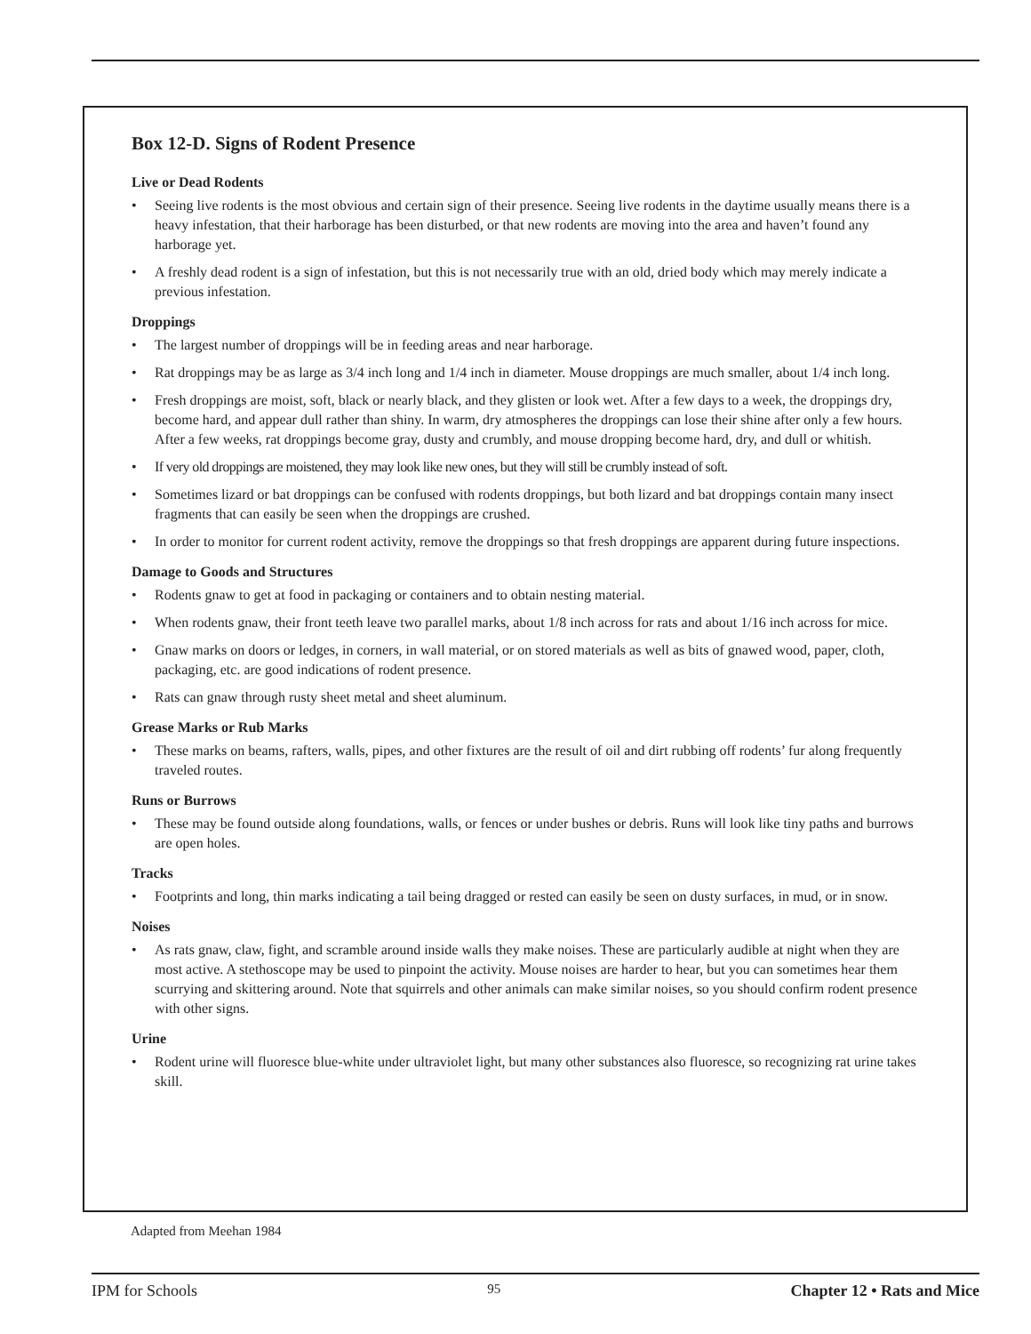Box 12-D. Signs of Rodent Presence
Live or Dead Rodents
• Seeing live rodents is the most obvious and certain sign of their presence. Seeing live rodents in the daytime usually means there is a heavy infestation, that their harborage has been disturbed, or that new rodents are moving into the area and haven’t found any harborage yet.
• A freshly dead rodent is a sign of infestation, but this is not necessarily true with an old, dried body which may merely indicate a previous infestation.
Droppings
• The largest number of droppings will be in feeding areas and near harborage.
• Rat droppings may be as large as 3/4 inch long and 1/4 inch in diameter. Mouse droppings are much smaller, about 1/4 inch long.
• Fresh droppings are moist, soft, black or nearly black, and they glisten or look wet. After a few days to a week, the droppings dry, become hard, and appear dull rather than shiny. In warm, dry atmospheres the droppings can lose their shine after only a few hours. After a few weeks, rat droppings become gray, dusty and crumbly, and mouse dropping become hard, dry, and dull or whitish.
• If very old droppings are moistened, they may look like new ones, but they will still be crumbly instead of soft.
• Sometimes lizard or bat droppings can be confused with rodents droppings, but both lizard and bat droppings contain many insect fragments that can easily be seen when the droppings are crushed.
• In order to monitor for current rodent activity, remove the droppings so that fresh droppings are apparent during future inspections.
Damage to Goods and Structures
• Rodents gnaw to get at food in packaging or containers and to obtain nesting material.
• When rodents gnaw, their front teeth leave two parallel marks, about 1/8 inch across for rats and about 1/16 inch across for mice.
• Gnaw marks on doors or ledges, in corners, in wall material, or on stored materials as well as bits of gnawed wood, paper, cloth, packaging, etc. are good indications of rodent presence.
• Rats can gnaw through rusty sheet metal and sheet aluminum.
Grease Marks or Rub Marks
• These marks on beams, rafters, walls, pipes, and other fixtures are the result of oil and dirt rubbing off rodents’ fur along frequently traveled routes.
Runs or Burrows
• These may be found outside along foundations, walls, or fences or under bushes or debris. Runs will look like tiny paths and burrows are open holes.
Tracks
• Footprints and long, thin marks indicating a tail being dragged or rested can easily be seen on dusty surfaces, in mud, or in snow.
Noises
• As rats gnaw, claw, fight, and scramble around inside walls they make noises. These are particularly audible at night when they are most active. A stethoscope may be used to pinpoint the activity. Mouse noises are harder to hear, but you can sometimes hear them scurrying and skittering around. Note that squirrels and other animals can make similar noises, so you should confirm rodent presence with other signs.
Urine
• Rodent urine will fluoresce blue-white under ultraviolet light, but many other substances also fluoresce, so recognizing rat urine takes skill.
Adapted from Meehan 1984
IPM for Schools 95 Chapter 12 • Rats and Mice